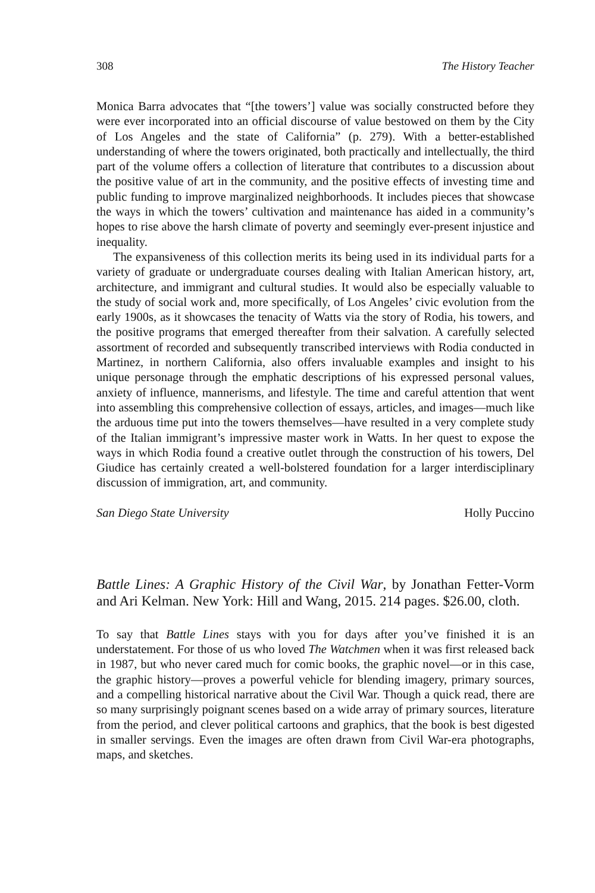308 The History Teacher
Monica Barra advocates that “[the towers’] value was socially constructed before they were ever incorporated into an official discourse of value bestowed on them by the City of Los Angeles and the state of California” (p. 279). With a better-established understanding of where the towers originated, both practically and intellectually, the third part of the volume offers a collection of literature that contributes to a discussion about the positive value of art in the community, and the positive effects of investing time and public funding to improve marginalized neighborhoods. It includes pieces that showcase the ways in which the towers’ cultivation and maintenance has aided in a community’s hopes to rise above the harsh climate of poverty and seemingly ever-present injustice and inequality.
The expansiveness of this collection merits its being used in its individual parts for a variety of graduate or undergraduate courses dealing with Italian American history, art, architecture, and immigrant and cultural studies. It would also be especially valuable to the study of social work and, more specifically, of Los Angeles’ civic evolution from the early 1900s, as it showcases the tenacity of Watts via the story of Rodia, his towers, and the positive programs that emerged thereafter from their salvation. A carefully selected assortment of recorded and subsequently transcribed interviews with Rodia conducted in Martinez, in northern California, also offers invaluable examples and insight to his unique personage through the emphatic descriptions of his expressed personal values, anxiety of influence, mannerisms, and lifestyle. The time and careful attention that went into assembling this comprehensive collection of essays, articles, and images—much like the arduous time put into the towers themselves—have resulted in a very complete study of the Italian immigrant’s impressive master work in Watts. In her quest to expose the ways in which Rodia found a creative outlet through the construction of his towers, Del Giudice has certainly created a well-bolstered foundation for a larger interdisciplinary discussion of immigration, art, and community.
San Diego State University Holly Puccino
Battle Lines: A Graphic History of the Civil War, by Jonathan Fetter-Vorm and Ari Kelman. New York: Hill and Wang, 2015. 214 pages. $26.00, cloth.
To say that Battle Lines stays with you for days after you’ve finished it is an understatement. For those of us who loved The Watchmen when it was first released back in 1987, but who never cared much for comic books, the graphic novel—or in this case, the graphic history—proves a powerful vehicle for blending imagery, primary sources, and a compelling historical narrative about the Civil War. Though a quick read, there are so many surprisingly poignant scenes based on a wide array of primary sources, literature from the period, and clever political cartoons and graphics, that the book is best digested in smaller servings. Even the images are often drawn from Civil War-era photographs, maps, and sketches.